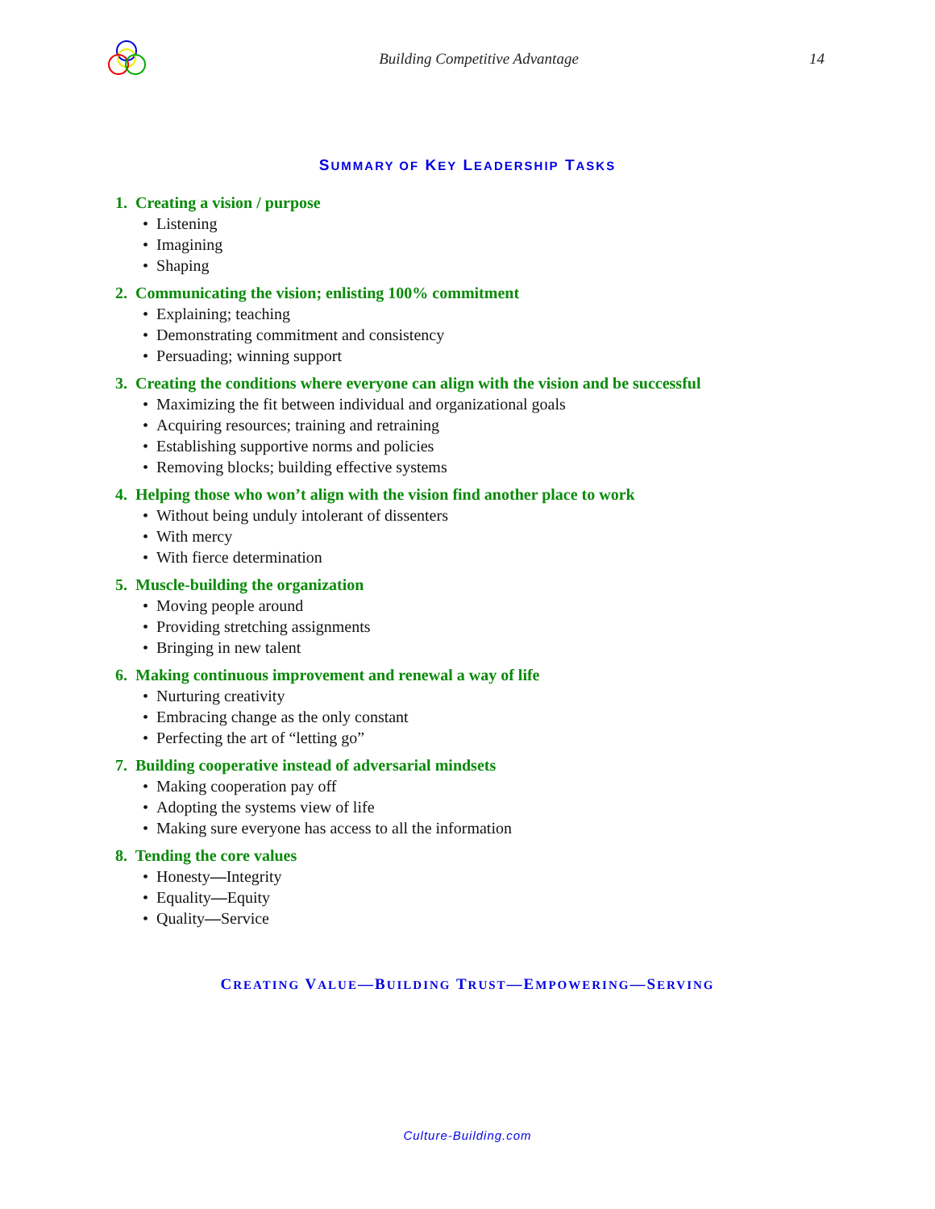Building Competitive Advantage 14
SUMMARY OF KEY LEADERSHIP TASKS
1. Creating a vision / purpose
• Listening
• Imagining
• Shaping
2. Communicating the vision; enlisting 100% commitment
• Explaining; teaching
• Demonstrating commitment and consistency
• Persuading; winning support
3. Creating the conditions where everyone can align with the vision and be successful
• Maximizing the fit between individual and organizational goals
• Acquiring resources; training and retraining
• Establishing supportive norms and policies
• Removing blocks; building effective systems
4. Helping those who won’t align with the vision find another place to work
• Without being unduly intolerant of dissenters
• With mercy
• With fierce determination
5. Muscle-building the organization
• Moving people around
• Providing stretching assignments
• Bringing in new talent
6. Making continuous improvement and renewal a way of life
• Nurturing creativity
• Embracing change as the only constant
• Perfecting the art of “letting go”
7. Building cooperative instead of adversarial mindsets
• Making cooperation pay off
• Adopting the systems view of life
• Making sure everyone has access to all the information
8. Tending the core values
• Honesty—Integrity
• Equality—Equity
• Quality—Service
CREATING VALUE—BUILDING TRUST—EMPOWERING—SERVING
Culture-Building.com